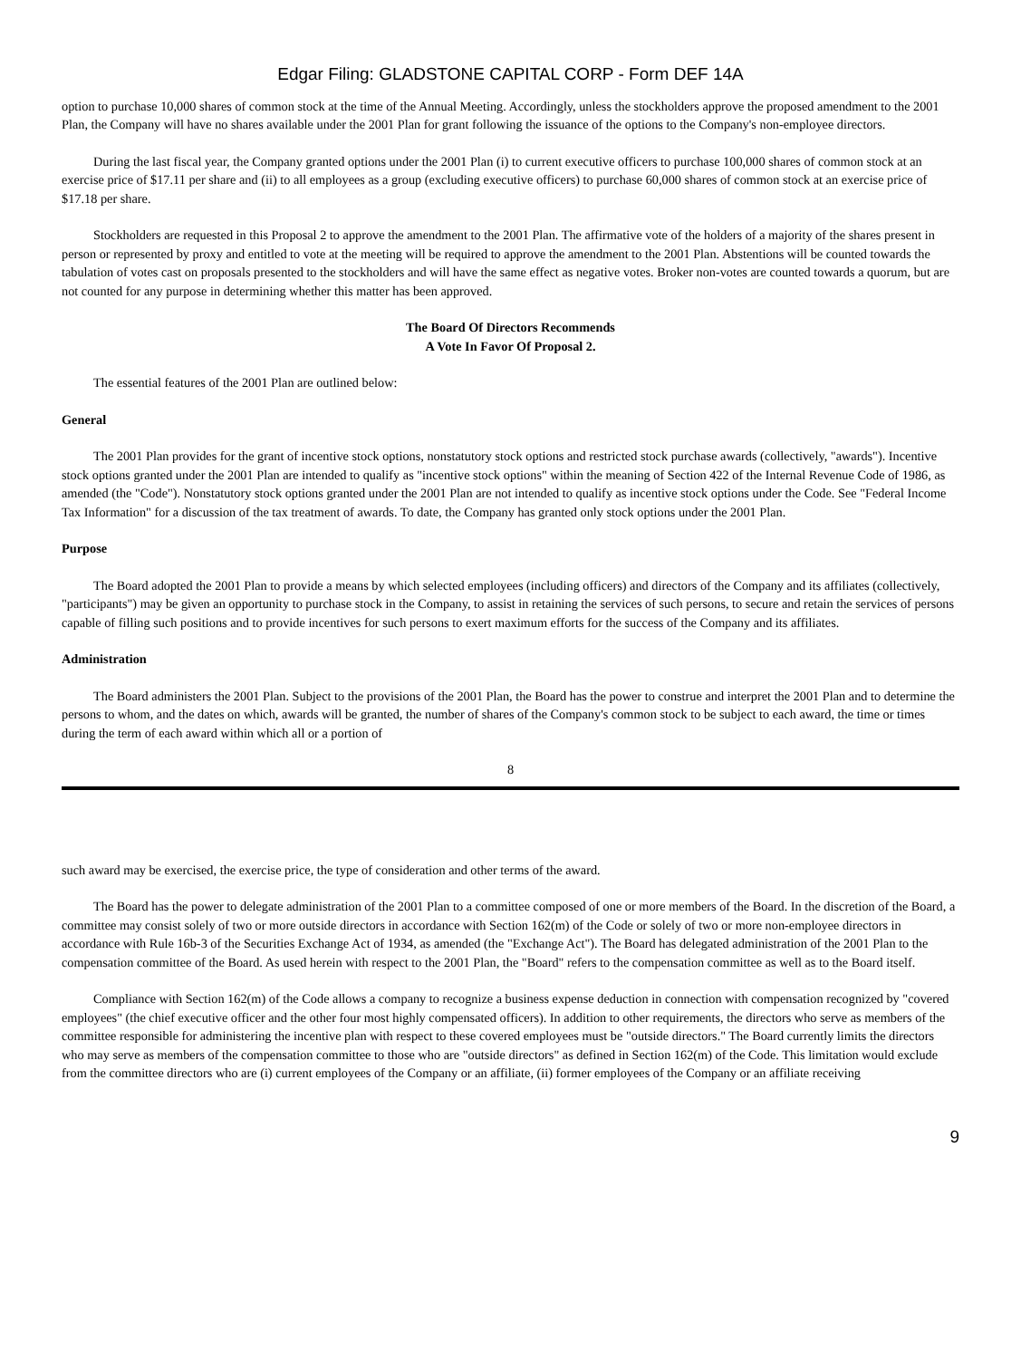Edgar Filing: GLADSTONE CAPITAL CORP - Form DEF 14A
option to purchase 10,000 shares of common stock at the time of the Annual Meeting. Accordingly, unless the stockholders approve the proposed amendment to the 2001 Plan, the Company will have no shares available under the 2001 Plan for grant following the issuance of the options to the Company's non-employee directors.
During the last fiscal year, the Company granted options under the 2001 Plan (i) to current executive officers to purchase 100,000 shares of common stock at an exercise price of $17.11 per share and (ii) to all employees as a group (excluding executive officers) to purchase 60,000 shares of common stock at an exercise price of $17.18 per share.
Stockholders are requested in this Proposal 2 to approve the amendment to the 2001 Plan. The affirmative vote of the holders of a majority of the shares present in person or represented by proxy and entitled to vote at the meeting will be required to approve the amendment to the 2001 Plan. Abstentions will be counted towards the tabulation of votes cast on proposals presented to the stockholders and will have the same effect as negative votes. Broker non-votes are counted towards a quorum, but are not counted for any purpose in determining whether this matter has been approved.
The Board Of Directors Recommends
A Vote In Favor Of Proposal 2.
The essential features of the 2001 Plan are outlined below:
General
The 2001 Plan provides for the grant of incentive stock options, nonstatutory stock options and restricted stock purchase awards (collectively, "awards"). Incentive stock options granted under the 2001 Plan are intended to qualify as "incentive stock options" within the meaning of Section 422 of the Internal Revenue Code of 1986, as amended (the "Code"). Nonstatutory stock options granted under the 2001 Plan are not intended to qualify as incentive stock options under the Code. See "Federal Income Tax Information" for a discussion of the tax treatment of awards. To date, the Company has granted only stock options under the 2001 Plan.
Purpose
The Board adopted the 2001 Plan to provide a means by which selected employees (including officers) and directors of the Company and its affiliates (collectively, "participants") may be given an opportunity to purchase stock in the Company, to assist in retaining the services of such persons, to secure and retain the services of persons capable of filling such positions and to provide incentives for such persons to exert maximum efforts for the success of the Company and its affiliates.
Administration
The Board administers the 2001 Plan. Subject to the provisions of the 2001 Plan, the Board has the power to construe and interpret the 2001 Plan and to determine the persons to whom, and the dates on which, awards will be granted, the number of shares of the Company's common stock to be subject to each award, the time or times during the term of each award within which all or a portion of
8
such award may be exercised, the exercise price, the type of consideration and other terms of the award.
The Board has the power to delegate administration of the 2001 Plan to a committee composed of one or more members of the Board. In the discretion of the Board, a committee may consist solely of two or more outside directors in accordance with Section 162(m) of the Code or solely of two or more non-employee directors in accordance with Rule 16b-3 of the Securities Exchange Act of 1934, as amended (the "Exchange Act"). The Board has delegated administration of the 2001 Plan to the compensation committee of the Board. As used herein with respect to the 2001 Plan, the "Board" refers to the compensation committee as well as to the Board itself.
Compliance with Section 162(m) of the Code allows a company to recognize a business expense deduction in connection with compensation recognized by "covered employees" (the chief executive officer and the other four most highly compensated officers). In addition to other requirements, the directors who serve as members of the committee responsible for administering the incentive plan with respect to these covered employees must be "outside directors." The Board currently limits the directors who may serve as members of the compensation committee to those who are "outside directors" as defined in Section 162(m) of the Code. This limitation would exclude from the committee directors who are (i) current employees of the Company or an affiliate, (ii) former employees of the Company or an affiliate receiving
9